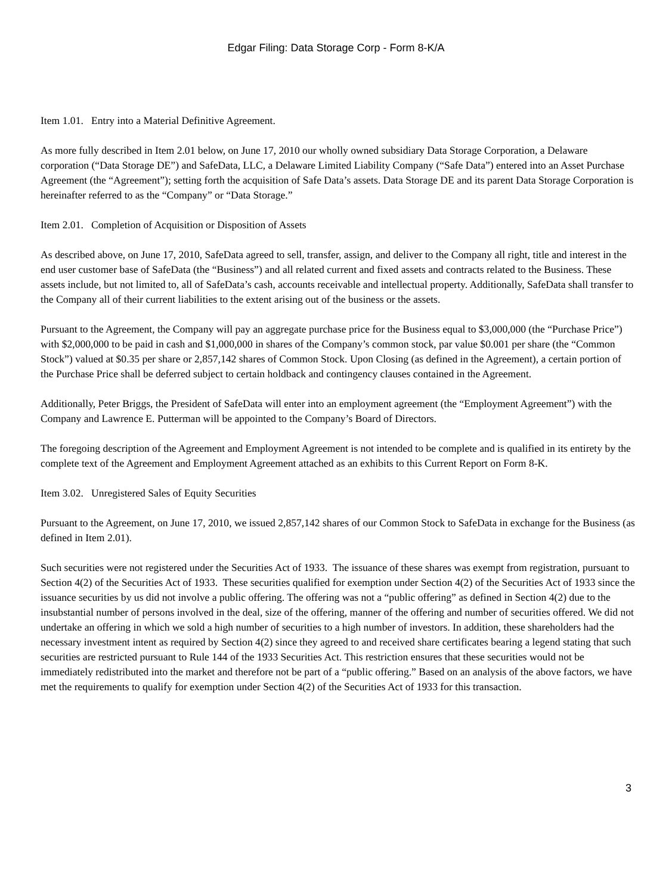Edgar Filing: Data Storage Corp - Form 8-K/A
Item 1.01. Entry into a Material Definitive Agreement.
As more fully described in Item 2.01 below, on June 17, 2010 our wholly owned subsidiary Data Storage Corporation, a Delaware corporation (“Data Storage DE”) and SafeData, LLC, a Delaware Limited Liability Company (“Safe Data”) entered into an Asset Purchase Agreement (the “Agreement”); setting forth the acquisition of Safe Data’s assets. Data Storage DE and its parent Data Storage Corporation is hereinafter referred to as the “Company” or “Data Storage.”
Item 2.01. Completion of Acquisition or Disposition of Assets
As described above, on June 17, 2010, SafeData agreed to sell, transfer, assign, and deliver to the Company all right, title and interest in the end user customer base of SafeData (the “Business”) and all related current and fixed assets and contracts related to the Business. These assets include, but not limited to, all of SafeData’s cash, accounts receivable and intellectual property. Additionally, SafeData shall transfer to the Company all of their current liabilities to the extent arising out of the business or the assets.
Pursuant to the Agreement, the Company will pay an aggregate purchase price for the Business equal to $3,000,000 (the “Purchase Price”) with $2,000,000 to be paid in cash and $1,000,000 in shares of the Company’s common stock, par value $0.001 per share (the “Common Stock”) valued at $0.35 per share or 2,857,142 shares of Common Stock. Upon Closing (as defined in the Agreement), a certain portion of the Purchase Price shall be deferred subject to certain holdback and contingency clauses contained in the Agreement.
Additionally, Peter Briggs, the President of SafeData will enter into an employment agreement (the “Employment Agreement”) with the Company and Lawrence E. Putterman will be appointed to the Company’s Board of Directors.
The foregoing description of the Agreement and Employment Agreement is not intended to be complete and is qualified in its entirety by the complete text of the Agreement and Employment Agreement attached as an exhibits to this Current Report on Form 8-K.
Item 3.02. Unregistered Sales of Equity Securities
Pursuant to the Agreement, on June 17, 2010, we issued 2,857,142 shares of our Common Stock to SafeData in exchange for the Business (as defined in Item 2.01).
Such securities were not registered under the Securities Act of 1933. The issuance of these shares was exempt from registration, pursuant to Section 4(2) of the Securities Act of 1933. These securities qualified for exemption under Section 4(2) of the Securities Act of 1933 since the issuance securities by us did not involve a public offering. The offering was not a “public offering” as defined in Section 4(2) due to the insubstantial number of persons involved in the deal, size of the offering, manner of the offering and number of securities offered. We did not undertake an offering in which we sold a high number of securities to a high number of investors. In addition, these shareholders had the necessary investment intent as required by Section 4(2) since they agreed to and received share certificates bearing a legend stating that such securities are restricted pursuant to Rule 144 of the 1933 Securities Act. This restriction ensures that these securities would not be immediately redistributed into the market and therefore not be part of a “public offering.” Based on an analysis of the above factors, we have met the requirements to qualify for exemption under Section 4(2) of the Securities Act of 1933 for this transaction.
3